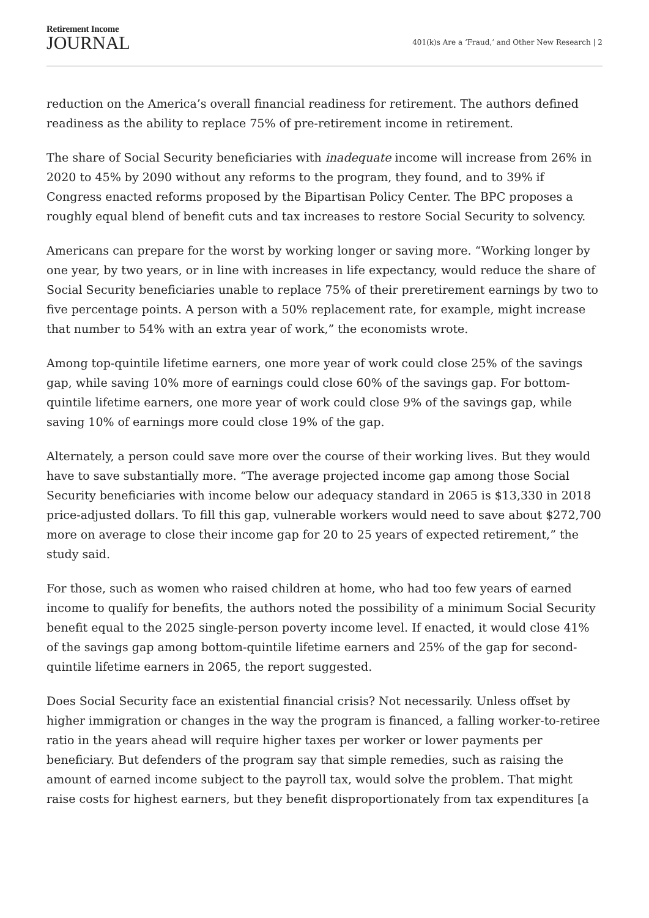Retirement Income
JOURNAL
401(k)s Are a ‘Fraud,’ and Other New Research | 2
reduction on the America’s overall financial readiness for retirement. The authors defined readiness as the ability to replace 75% of pre-retirement income in retirement.
The share of Social Security beneficiaries with inadequate income will increase from 26% in 2020 to 45% by 2090 without any reforms to the program, they found, and to 39% if Congress enacted reforms proposed by the Bipartisan Policy Center. The BPC proposes a roughly equal blend of benefit cuts and tax increases to restore Social Security to solvency.
Americans can prepare for the worst by working longer or saving more. “Working longer by one year, by two years, or in line with increases in life expectancy, would reduce the share of Social Security beneficiaries unable to replace 75% of their preretirement earnings by two to five percentage points. A person with a 50% replacement rate, for example, might increase that number to 54% with an extra year of work,” the economists wrote.
Among top-quintile lifetime earners, one more year of work could close 25% of the savings gap, while saving 10% more of earnings could close 60% of the savings gap. For bottom-quintile lifetime earners, one more year of work could close 9% of the savings gap, while saving 10% of earnings more could close 19% of the gap.
Alternately, a person could save more over the course of their working lives. But they would have to save substantially more. “The average projected income gap among those Social Security beneficiaries with income below our adequacy standard in 2065 is $13,330 in 2018 price-adjusted dollars. To fill this gap, vulnerable workers would need to save about $272,700 more on average to close their income gap for 20 to 25 years of expected retirement,” the study said.
For those, such as women who raised children at home, who had too few years of earned income to qualify for benefits, the authors noted the possibility of a minimum Social Security benefit equal to the 2025 single-person poverty income level. If enacted, it would close 41% of the savings gap among bottom-quintile lifetime earners and 25% of the gap for second-quintile lifetime earners in 2065, the report suggested.
Does Social Security face an existential financial crisis? Not necessarily. Unless offset by higher immigration or changes in the way the program is financed, a falling worker-to-retiree ratio in the years ahead will require higher taxes per worker or lower payments per beneficiary. But defenders of the program say that simple remedies, such as raising the amount of earned income subject to the payroll tax, would solve the problem. That might raise costs for highest earners, but they benefit disproportionately from tax expenditures [a